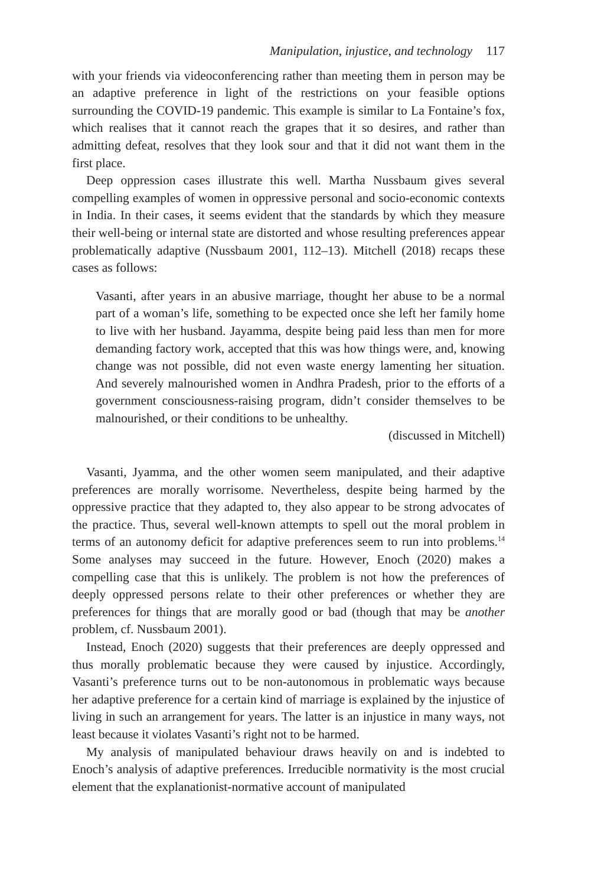Manipulation, injustice, and technology 117
with your friends via videoconferencing rather than meeting them in person may be an adaptive preference in light of the restrictions on your feasible options surrounding the COVID-19 pandemic. This example is similar to La Fontaine’s fox, which realises that it cannot reach the grapes that it so desires, and rather than admitting defeat, resolves that they look sour and that it did not want them in the first place.
Deep oppression cases illustrate this well. Martha Nussbaum gives several compelling examples of women in oppressive personal and socio-economic contexts in India. In their cases, it seems evident that the standards by which they measure their well-being or internal state are distorted and whose resulting preferences appear problematically adaptive (Nussbaum 2001, 112–13). Mitchell (2018) recaps these cases as follows:
Vasanti, after years in an abusive marriage, thought her abuse to be a normal part of a woman’s life, something to be expected once she left her family home to live with her husband. Jayamma, despite being paid less than men for more demanding factory work, accepted that this was how things were, and, knowing change was not possible, did not even waste energy lamenting her situation. And severely malnourished women in Andhra Pradesh, prior to the efforts of a government consciousness-raising program, didn’t consider themselves to be malnourished, or their conditions to be unhealthy.
(discussed in Mitchell)
Vasanti, Jyamma, and the other women seem manipulated, and their adaptive preferences are morally worrisome. Nevertheless, despite being harmed by the oppressive practice that they adapted to, they also appear to be strong advocates of the practice. Thus, several well-known attempts to spell out the moral problem in terms of an autonomy deficit for adaptive preferences seem to run into problems.<sup>14</sup> Some analyses may succeed in the future. However, Enoch (2020) makes a compelling case that this is unlikely. The problem is not how the preferences of deeply oppressed persons relate to their other preferences or whether they are preferences for things that are morally good or bad (though that may be another problem, cf. Nussbaum 2001).
Instead, Enoch (2020) suggests that their preferences are deeply oppressed and thus morally problematic because they were caused by injustice. Accordingly, Vasanti’s preference turns out to be non-autonomous in problematic ways because her adaptive preference for a certain kind of marriage is explained by the injustice of living in such an arrangement for years. The latter is an injustice in many ways, not least because it violates Vasanti’s right not to be harmed.
My analysis of manipulated behaviour draws heavily on and is indebted to Enoch’s analysis of adaptive preferences. Irreducible normativity is the most crucial element that the explanationist-normative account of manipulated